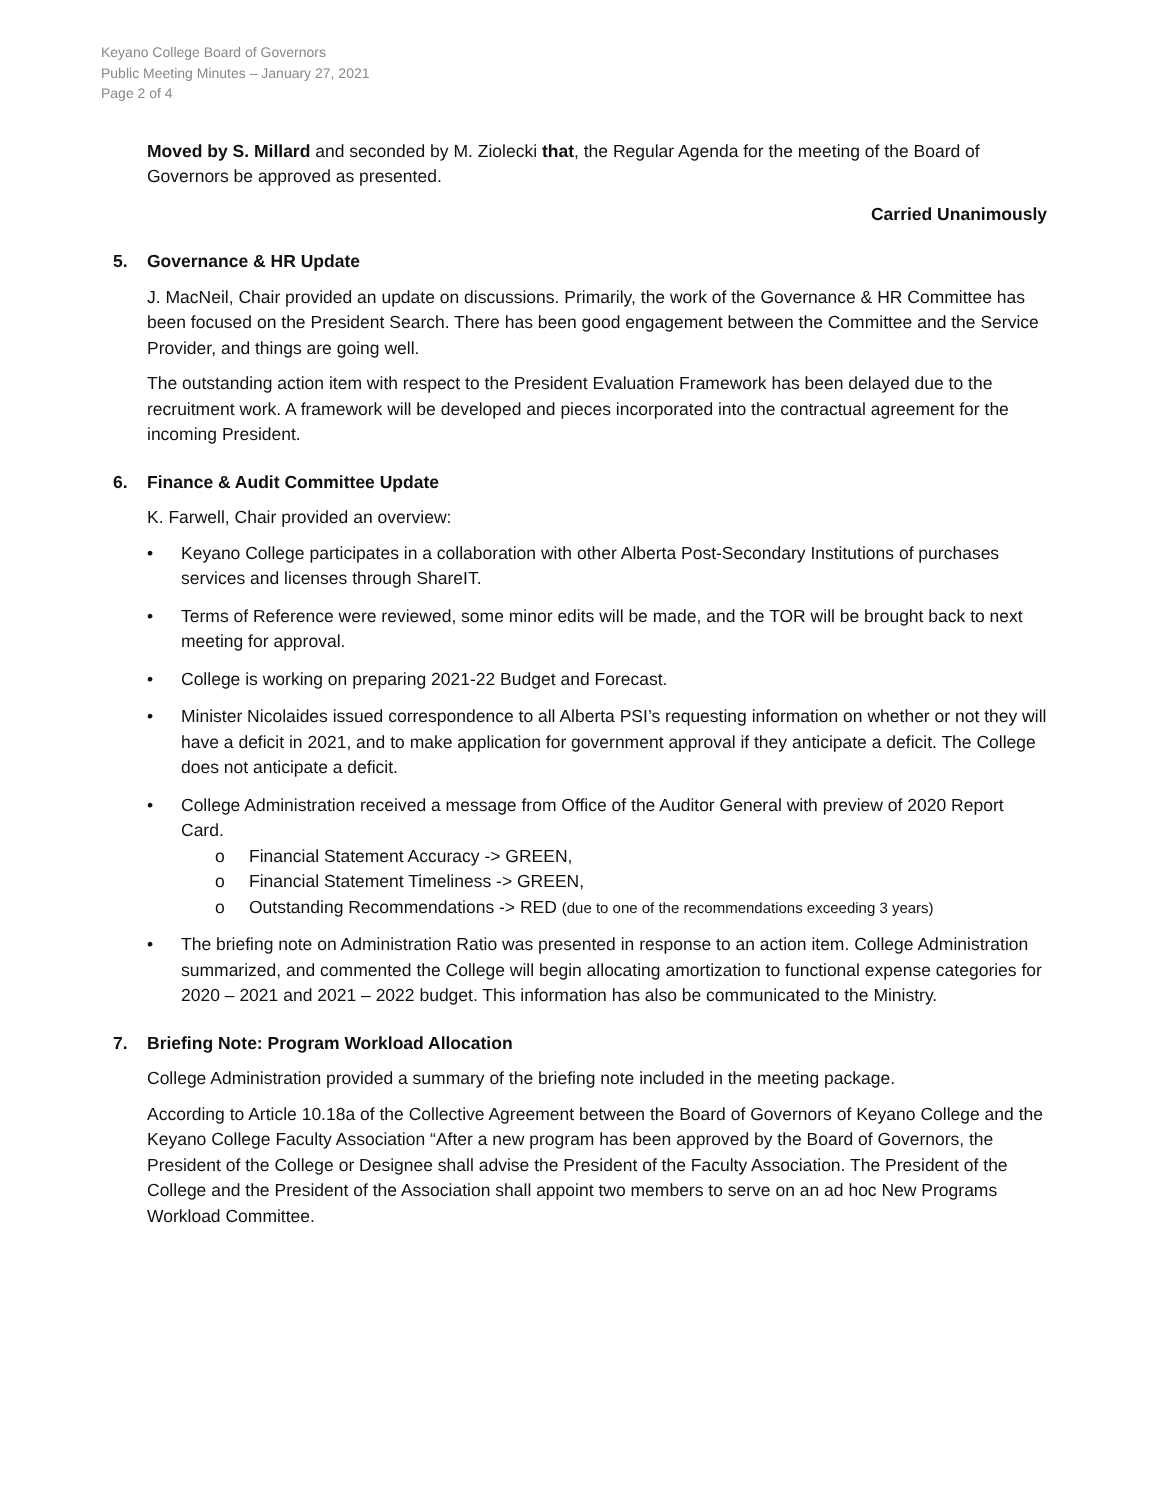Keyano College Board of Governors
Public Meeting Minutes – January 27, 2021
Page 2 of 4
Moved by S. Millard and seconded by M. Ziolecki that, the Regular Agenda for the meeting of the Board of Governors be approved as presented.
Carried Unanimously
5. Governance & HR Update
J. MacNeil, Chair provided an update on discussions. Primarily, the work of the Governance & HR Committee has been focused on the President Search. There has been good engagement between the Committee and the Service Provider, and things are going well.
The outstanding action item with respect to the President Evaluation Framework has been delayed due to the recruitment work. A framework will be developed and pieces incorporated into the contractual agreement for the incoming President.
6. Finance & Audit Committee Update
K. Farwell, Chair provided an overview:
• Keyano College participates in a collaboration with other Alberta Post-Secondary Institutions of purchases services and licenses through ShareIT.
• Terms of Reference were reviewed, some minor edits will be made, and the TOR will be brought back to next meeting for approval.
• College is working on preparing 2021-22 Budget and Forecast.
• Minister Nicolaides issued correspondence to all Alberta PSI’s requesting information on whether or not they will have a deficit in 2021, and to make application for government approval if they anticipate a deficit. The College does not anticipate a deficit.
• College Administration received a message from Office of the Auditor General with preview of 2020 Report Card.
o Financial Statement Accuracy -> GREEN,
o Financial Statement Timeliness -> GREEN,
o Outstanding Recommendations -> RED (due to one of the recommendations exceeding 3 years)
• The briefing note on Administration Ratio was presented in response to an action item. College Administration summarized, and commented the College will begin allocating amortization to functional expense categories for 2020 – 2021 and 2021 – 2022 budget. This information has also be communicated to the Ministry.
7. Briefing Note: Program Workload Allocation
College Administration provided a summary of the briefing note included in the meeting package.
According to Article 10.18a of the Collective Agreement between the Board of Governors of Keyano College and the Keyano College Faculty Association “After a new program has been approved by the Board of Governors, the President of the College or Designee shall advise the President of the Faculty Association. The President of the College and the President of the Association shall appoint two members to serve on an ad hoc New Programs Workload Committee.